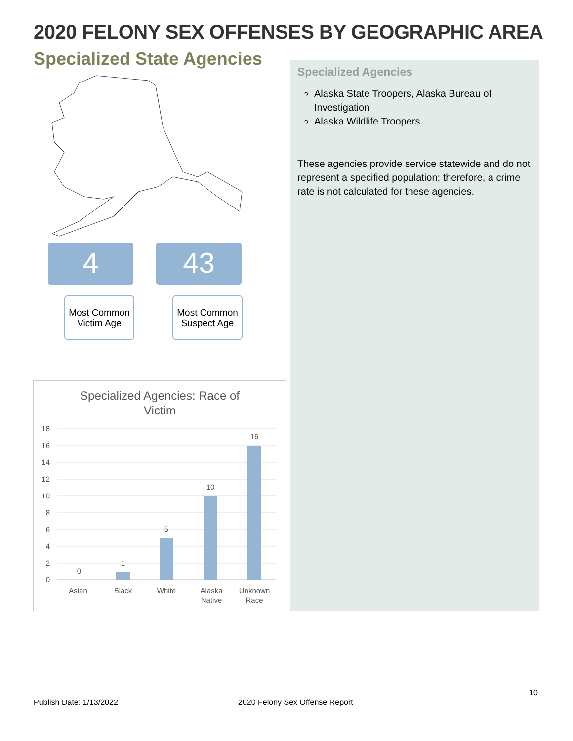2020 FELONY SEX OFFENSES BY GEOGRAPHIC AREA
Specialized State Agencies
4
Most Common Victim Age
43
Most Common Suspect Age
Specialized Agencies: Race of
Victim
18
16
14
12
10
8
6
4
2
0
0
1
5
10
16
Asian
Black
White
Alaska
Native
Unknown
Race
Specialized Agencies
Alaska State Troopers, Alaska Bureau of Investigation
Alaska Wildlife Troopers
These agencies provide service statewide and do not represent a specified population; therefore, a crime rate is not calculated for these agencies.
10
Publish Date: 1/13/2022 2020 Felony Sex Offense Report